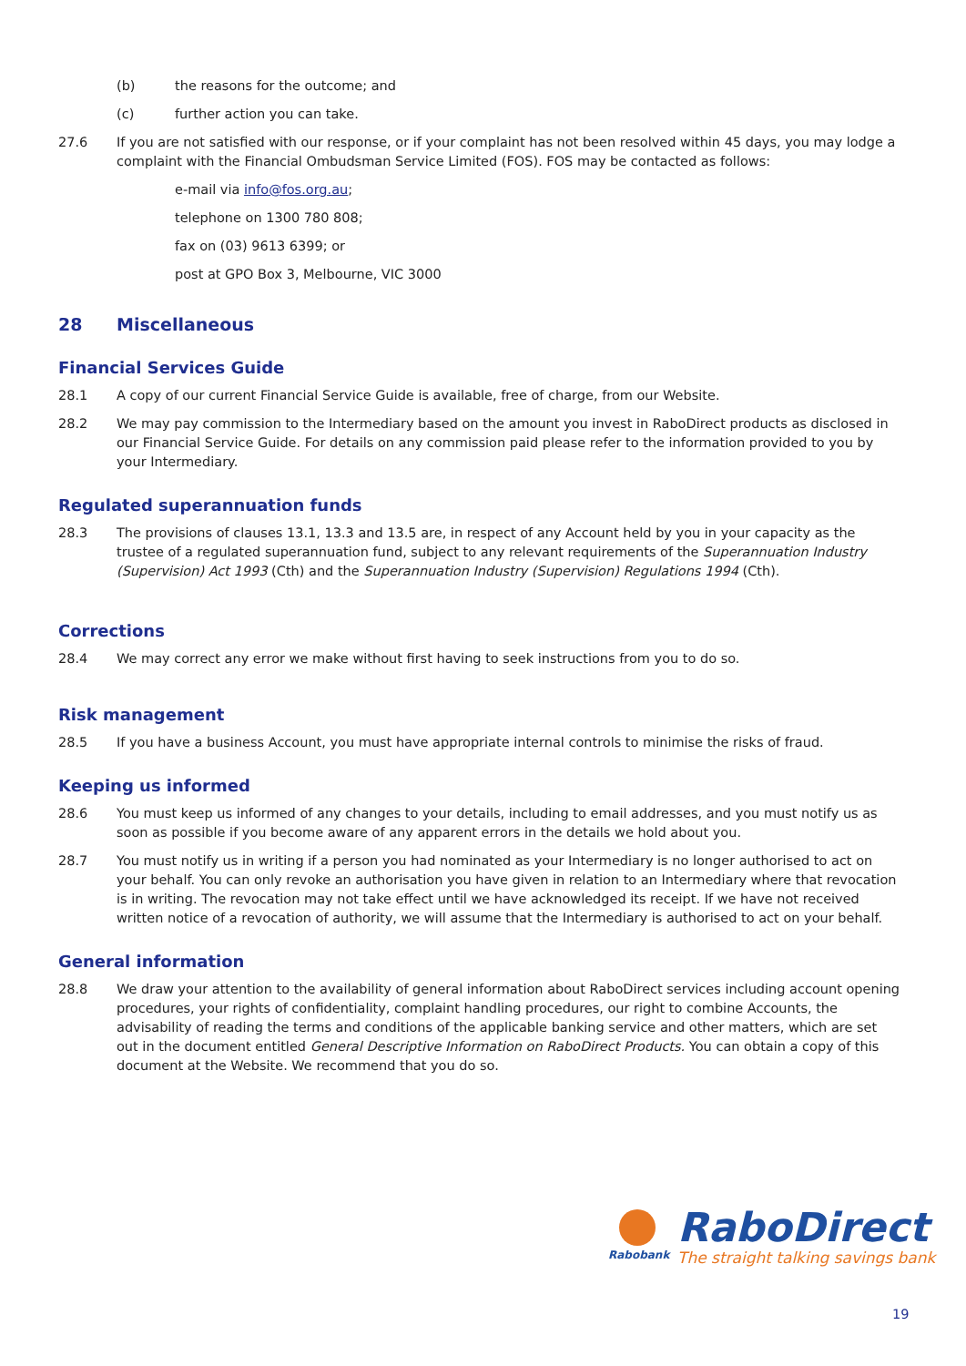(b) the reasons for the outcome; and
(c) further action you can take.
27.6 If you are not satisfied with our response, or if your complaint has not been resolved within 45 days, you may lodge a complaint with the Financial Ombudsman Service Limited (FOS). FOS may be contacted as follows:
e-mail via info@fos.org.au;
telephone on 1300 780 808;
fax on (03) 9613 6399; or
post at GPO Box 3, Melbourne, VIC 3000
28 Miscellaneous
Financial Services Guide
28.1 A copy of our current Financial Service Guide is available, free of charge, from our Website.
28.2 We may pay commission to the Intermediary based on the amount you invest in RaboDirect products as disclosed in our Financial Service Guide. For details on any commission paid please refer to the information provided to you by your Intermediary.
Regulated superannuation funds
28.3 The provisions of clauses 13.1, 13.3 and 13.5 are, in respect of any Account held by you in your capacity as the trustee of a regulated superannuation fund, subject to any relevant requirements of the Superannuation Industry (Supervision) Act 1993 (Cth) and the Superannuation Industry (Supervision) Regulations 1994 (Cth).
Corrections
28.4 We may correct any error we make without first having to seek instructions from you to do so.
Risk management
28.5 If you have a business Account, you must have appropriate internal controls to minimise the risks of fraud.
Keeping us informed
28.6 You must keep us informed of any changes to your details, including to email addresses, and you must notify us as soon as possible if you become aware of any apparent errors in the details we hold about you.
28.7 You must notify us in writing if a person you had nominated as your Intermediary is no longer authorised to act on your behalf. You can only revoke an authorisation you have given in relation to an Intermediary where that revocation is in writing. The revocation may not take effect until we have acknowledged its receipt. If we have not received written notice of a revocation of authority, we will assume that the Intermediary is authorised to act on your behalf.
General information
28.8 We draw your attention to the availability of general information about RaboDirect services including account opening procedures, your rights of confidentiality, complaint handling procedures, our right to combine Accounts, the advisability of reading the terms and conditions of the applicable banking service and other matters, which are set out in the document entitled General Descriptive Information on RaboDirect Products. You can obtain a copy of this document at the Website. We recommend that you do so.
Rabobank
RaboDirect
The straight talking savings bank
19